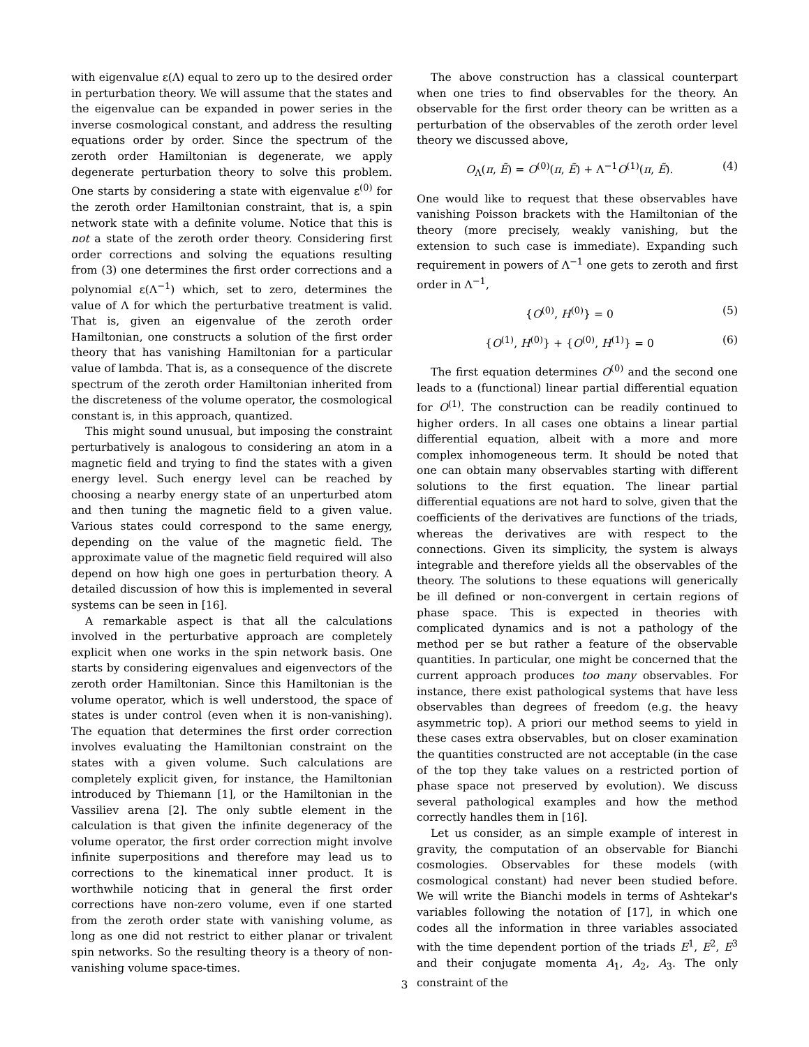with eigenvalue ε(Λ) equal to zero up to the desired order in perturbation theory. We will assume that the states and the eigenvalue can be expanded in power series in the inverse cosmological constant, and address the resulting equations order by order. Since the spectrum of the zeroth order Hamiltonian is degenerate, we apply degenerate perturbation theory to solve this problem. One starts by considering a state with eigenvalue ε<sup>(0)</sup> for the zeroth order Hamiltonian constraint, that is, a spin network state with a definite volume. Notice that this is not a state of the zeroth order theory. Considering first order corrections and solving the equations resulting from (3) one determines the first order corrections and a polynomial ε(Λ<sup>−1</sup>) which, set to zero, determines the value of Λ for which the perturbative treatment is valid. That is, given an eigenvalue of the zeroth order Hamiltonian, one constructs a solution of the first order theory that has vanishing Hamiltonian for a particular value of lambda. That is, as a consequence of the discrete spectrum of the zeroth order Hamiltonian inherited from the discreteness of the volume operator, the cosmological constant is, in this approach, quantized.
This might sound unusual, but imposing the constraint perturbatively is analogous to considering an atom in a magnetic field and trying to find the states with a given energy level. Such energy level can be reached by choosing a nearby energy state of an unperturbed atom and then tuning the magnetic field to a given value. Various states could correspond to the same energy, depending on the value of the magnetic field. The approximate value of the magnetic field required will also depend on how high one goes in perturbation theory. A detailed discussion of how this is implemented in several systems can be seen in [16].
A remarkable aspect is that all the calculations involved in the perturbative approach are completely explicit when one works in the spin network basis. One starts by considering eigenvalues and eigenvectors of the zeroth order Hamiltonian. Since this Hamiltonian is the volume operator, which is well understood, the space of states is under control (even when it is non-vanishing). The equation that determines the first order correction involves evaluating the Hamiltonian constraint on the states with a given volume. Such calculations are completely explicit given, for instance, the Hamiltonian introduced by Thiemann [1], or the Hamiltonian in the Vassiliev arena [2]. The only subtle element in the calculation is that given the infinite degeneracy of the volume operator, the first order correction might involve infinite superpositions and therefore may lead us to corrections to the kinematical inner product. It is worthwhile noticing that in general the first order corrections have non-zero volume, even if one started from the zeroth order state with vanishing volume, as long as one did not restrict to either planar or trivalent spin networks. So the resulting theory is a theory of non-vanishing volume space-times.
The above construction has a classical counterpart when one tries to find observables for the theory. An observable for the first order theory can be written as a perturbation of the observables of the zeroth order level theory we discussed above,
O<sub>Λ</sub>(π, Ẽ) = O<sup>(0)</sup>(π, Ẽ) + Λ<sup>−1</sup>O<sup>(1)</sup>(π, Ẽ). (4)
One would like to request that these observables have vanishing Poisson brackets with the Hamiltonian of the theory (more precisely, weakly vanishing, but the extension to such case is immediate). Expanding such requirement in powers of Λ<sup>−1</sup> one gets to zeroth and first order in Λ<sup>−1</sup>,
{O<sup>(0)</sup>, H<sup>(0)</sup>} = 0 (5)
{O<sup>(1)</sup>, H<sup>(0)</sup>} + {O<sup>(0)</sup>, H<sup>(1)</sup>} = 0 (6)
The first equation determines O<sup>(0)</sup> and the second one leads to a (functional) linear partial differential equation for O<sup>(1)</sup>. The construction can be readily continued to higher orders. In all cases one obtains a linear partial differential equation, albeit with a more and more complex inhomogeneous term. It should be noted that one can obtain many observables starting with different solutions to the first equation. The linear partial differential equations are not hard to solve, given that the coefficients of the derivatives are functions of the triads, whereas the derivatives are with respect to the connections. Given its simplicity, the system is always integrable and therefore yields all the observables of the theory. The solutions to these equations will generically be ill defined or non-convergent in certain regions of phase space. This is expected in theories with complicated dynamics and is not a pathology of the method per se but rather a feature of the observable quantities. In particular, one might be concerned that the current approach produces too many observables. For instance, there exist pathological systems that have less observables than degrees of freedom (e.g. the heavy asymmetric top). A priori our method seems to yield in these cases extra observables, but on closer examination the quantities constructed are not acceptable (in the case of the top they take values on a restricted portion of phase space not preserved by evolution). We discuss several pathological examples and how the method correctly handles them in [16].
Let us consider, as an simple example of interest in gravity, the computation of an observable for Bianchi cosmologies. Observables for these models (with cosmological constant) had never been studied before. We will write the Bianchi models in terms of Ashtekar's variables following the notation of [17], in which one codes all the information in three variables associated with the time dependent portion of the triads E<sup>1</sup>, E<sup>2</sup>, E<sup>3</sup> and their conjugate momenta A<sub>1</sub>, A<sub>2</sub>, A<sub>3</sub>. The only constraint of the
3